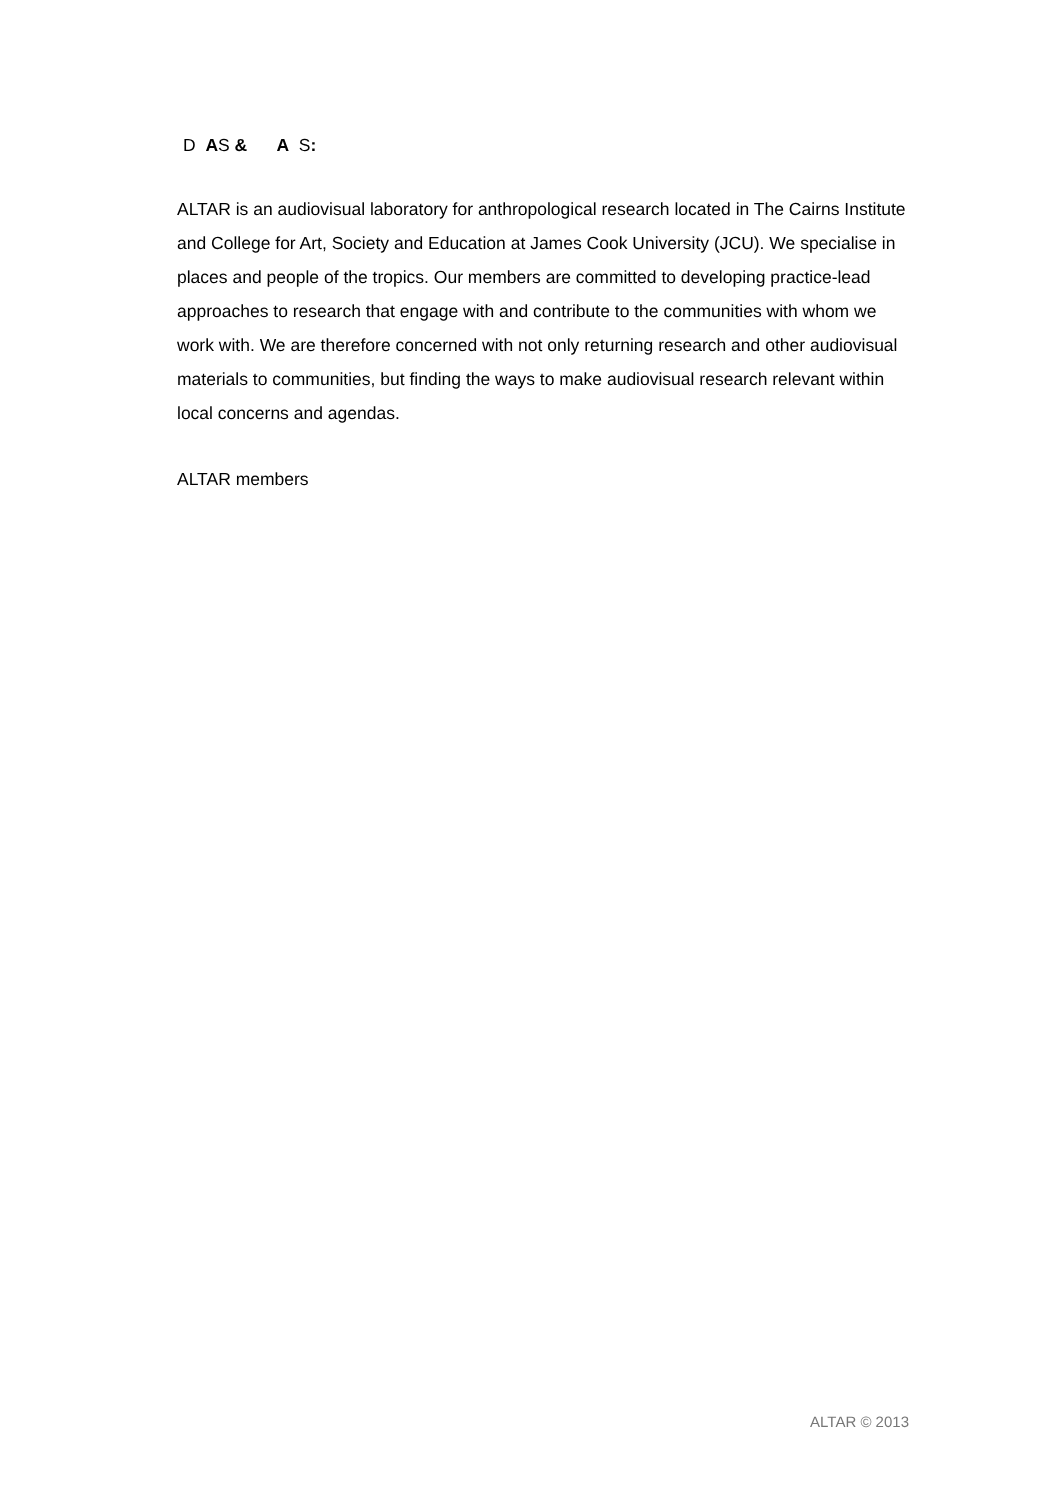D AS & A S:
ALTAR is an audiovisual laboratory for anthropological research located in The Cairns Institute and College for Art, Society and Education at James Cook University (JCU). We specialise in places and people of the tropics. Our members are committed to developing practice-lead approaches to research that engage with and contribute to the communities with whom we work with. We are therefore concerned with not only returning research and other audiovisual materials to communities, but finding the ways to make audiovisual research relevant within local concerns and agendas.
ALTAR members
ALTAR © 2013